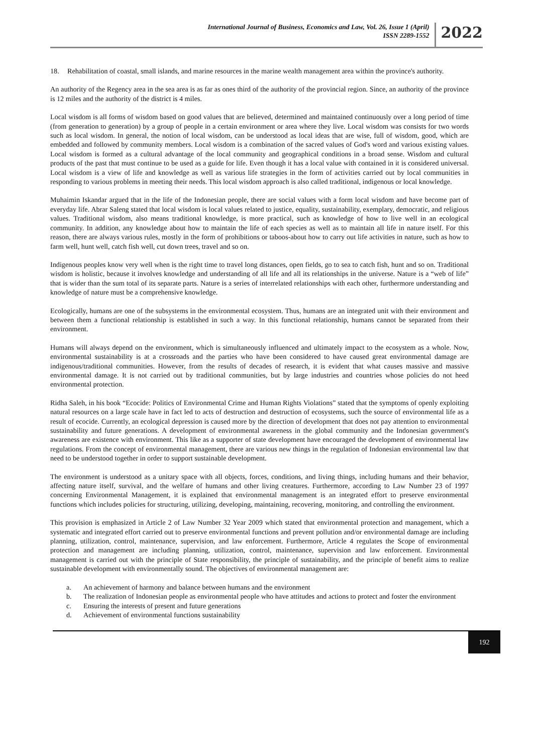International Journal of Business, Economics and Law, Vol. 26, Issue 1 (April)
ISSN 2289-1552
2022
18. Rehabilitation of coastal, small islands, and marine resources in the marine wealth management area within the province's authority.
An authority of the Regency area in the sea area is as far as ones third of the authority of the provincial region. Since, an authority of the province is 12 miles and the authority of the district is 4 miles.
Local wisdom is all forms of wisdom based on good values that are believed, determined and maintained continuously over a long period of time (from generation to generation) by a group of people in a certain environment or area where they live. Local wisdom was consists for two words such as local wisdom. In general, the notion of local wisdom, can be understood as local ideas that are wise, full of wisdom, good, which are embedded and followed by community members. Local wisdom is a combination of the sacred values of God's word and various existing values. Local wisdom is formed as a cultural advantage of the local community and geographical conditions in a broad sense. Wisdom and cultural products of the past that must continue to be used as a guide for life. Even though it has a local value with contained in it is considered universal. Local wisdom is a view of life and knowledge as well as various life strategies in the form of activities carried out by local communities in responding to various problems in meeting their needs. This local wisdom approach is also called traditional, indigenous or local knowledge.
Muhaimin Iskandar argued that in the life of the Indonesian people, there are social values with a form local wisdom and have become part of everyday life. Abrar Saleng stated that local wisdom is local values related to justice, equality, sustainability, exemplary, democratic, and religious values. Traditional wisdom, also means traditional knowledge, is more practical, such as knowledge of how to live well in an ecological community. In addition, any knowledge about how to maintain the life of each species as well as to maintain all life in nature itself. For this reason, there are always various rules, mostly in the form of prohibitions or taboos-about how to carry out life activities in nature, such as how to farm well, hunt well, catch fish well, cut down trees, travel and so on.
Indigenous peoples know very well when is the right time to travel long distances, open fields, go to sea to catch fish, hunt and so on. Traditional wisdom is holistic, because it involves knowledge and understanding of all life and all its relationships in the universe. Nature is a “web of life” that is wider than the sum total of its separate parts. Nature is a series of interrelated relationships with each other, furthermore understanding and knowledge of nature must be a comprehensive knowledge.
Ecologically, humans are one of the subsystems in the environmental ecosystem. Thus, humans are an integrated unit with their environment and between them a functional relationship is established in such a way. In this functional relationship, humans cannot be separated from their environment.
Humans will always depend on the environment, which is simultaneously influenced and ultimately impact to the ecosystem as a whole. Now, environmental sustainability is at a crossroads and the parties who have been considered to have caused great environmental damage are indigenous/traditional communities. However, from the results of decades of research, it is evident that what causes massive and massive environmental damage. It is not carried out by traditional communities, but by large industries and countries whose policies do not heed environmental protection.
Ridha Saleh, in his book “Ecocide: Politics of Environmental Crime and Human Rights Violations” stated that the symptoms of openly exploiting natural resources on a large scale have in fact led to acts of destruction and destruction of ecosystems, such the source of environmental life as a result of ecocide. Currently, an ecological depression is caused more by the direction of development that does not pay attention to environmental sustainability and future generations. A development of environmental awareness in the global community and the Indonesian government's awareness are existence with environment. This like as a supporter of state development have encouraged the development of environmental law regulations. From the concept of environmental management, there are various new things in the regulation of Indonesian environmental law that need to be understood together in order to support sustainable development.
The environment is understood as a unitary space with all objects, forces, conditions, and living things, including humans and their behavior, affecting nature itself, survival, and the welfare of humans and other living creatures. Furthermore, according to Law Number 23 of 1997 concerning Environmental Management, it is explained that environmental management is an integrated effort to preserve environmental functions which includes policies for structuring, utilizing, developing, maintaining, recovering, monitoring, and controlling the environment.
This provision is emphasized in Article 2 of Law Number 32 Year 2009 which stated that environmental protection and management, which a systematic and integrated effort carried out to preserve environmental functions and prevent pollution and/or environmental damage are including planning, utilization, control, maintenance, supervision, and law enforcement. Furthermore, Article 4 regulates the Scope of environmental protection and management are including planning, utilization, control, maintenance, supervision and law enforcement. Environmental management is carried out with the principle of State responsibility, the principle of sustainability, and the principle of benefit aims to realize sustainable development with environmentally sound. The objectives of environmental management are:
a. An achievement of harmony and balance between humans and the environment
b. The realization of Indonesian people as environmental people who have attitudes and actions to protect and foster the environment
c. Ensuring the interests of present and future generations
d. Achievement of environmental functions sustainability
192